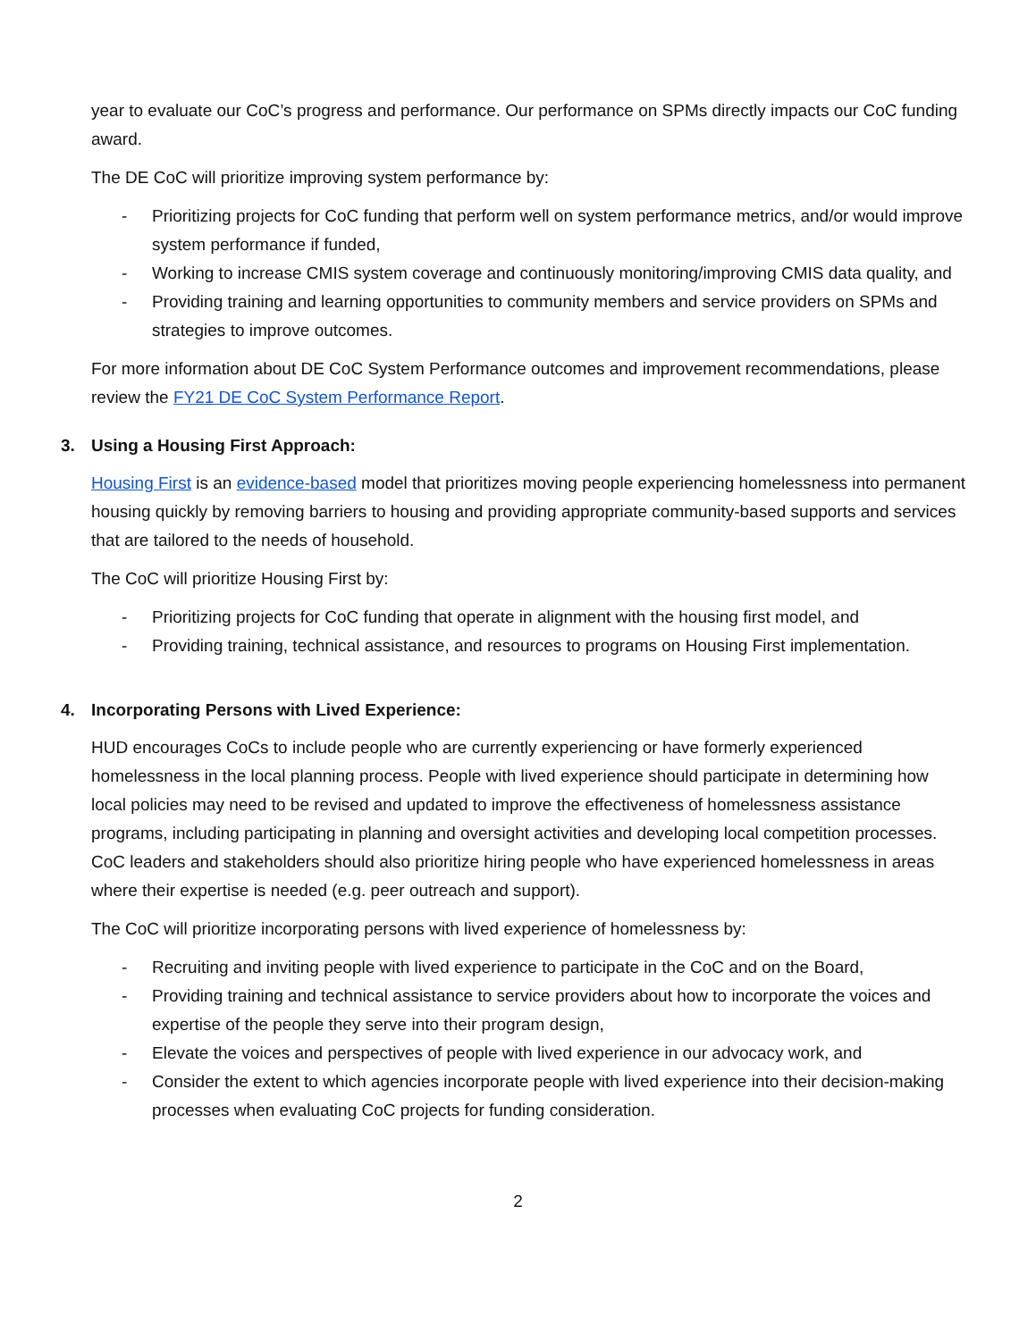year to evaluate our CoC’s progress and performance. Our performance on SPMs directly impacts our CoC funding award.
The DE CoC will prioritize improving system performance by:
- Prioritizing projects for CoC funding that perform well on system performance metrics, and/or would improve system performance if funded,
- Working to increase CMIS system coverage and continuously monitoring/improving CMIS data quality, and
- Providing training and learning opportunities to community members and service providers on SPMs and strategies to improve outcomes.
For more information about DE CoC System Performance outcomes and improvement recommendations, please review the FY21 DE CoC System Performance Report.
3. Using a Housing First Approach:
Housing First is an evidence-based model that prioritizes moving people experiencing homelessness into permanent housing quickly by removing barriers to housing and providing appropriate community-based supports and services that are tailored to the needs of household.
The CoC will prioritize Housing First by:
- Prioritizing projects for CoC funding that operate in alignment with the housing first model, and
- Providing training, technical assistance, and resources to programs on Housing First implementation.
4. Incorporating Persons with Lived Experience:
HUD encourages CoCs to include people who are currently experiencing or have formerly experienced homelessness in the local planning process. People with lived experience should participate in determining how local policies may need to be revised and updated to improve the effectiveness of homelessness assistance programs, including participating in planning and oversight activities and developing local competition processes. CoC leaders and stakeholders should also prioritize hiring people who have experienced homelessness in areas where their expertise is needed (e.g. peer outreach and support).
The CoC will prioritize incorporating persons with lived experience of homelessness by:
- Recruiting and inviting people with lived experience to participate in the CoC and on the Board,
- Providing training and technical assistance to service providers about how to incorporate the voices and expertise of the people they serve into their program design,
- Elevate the voices and perspectives of people with lived experience in our advocacy work, and
- Consider the extent to which agencies incorporate people with lived experience into their decision-making processes when evaluating CoC projects for funding consideration.
2